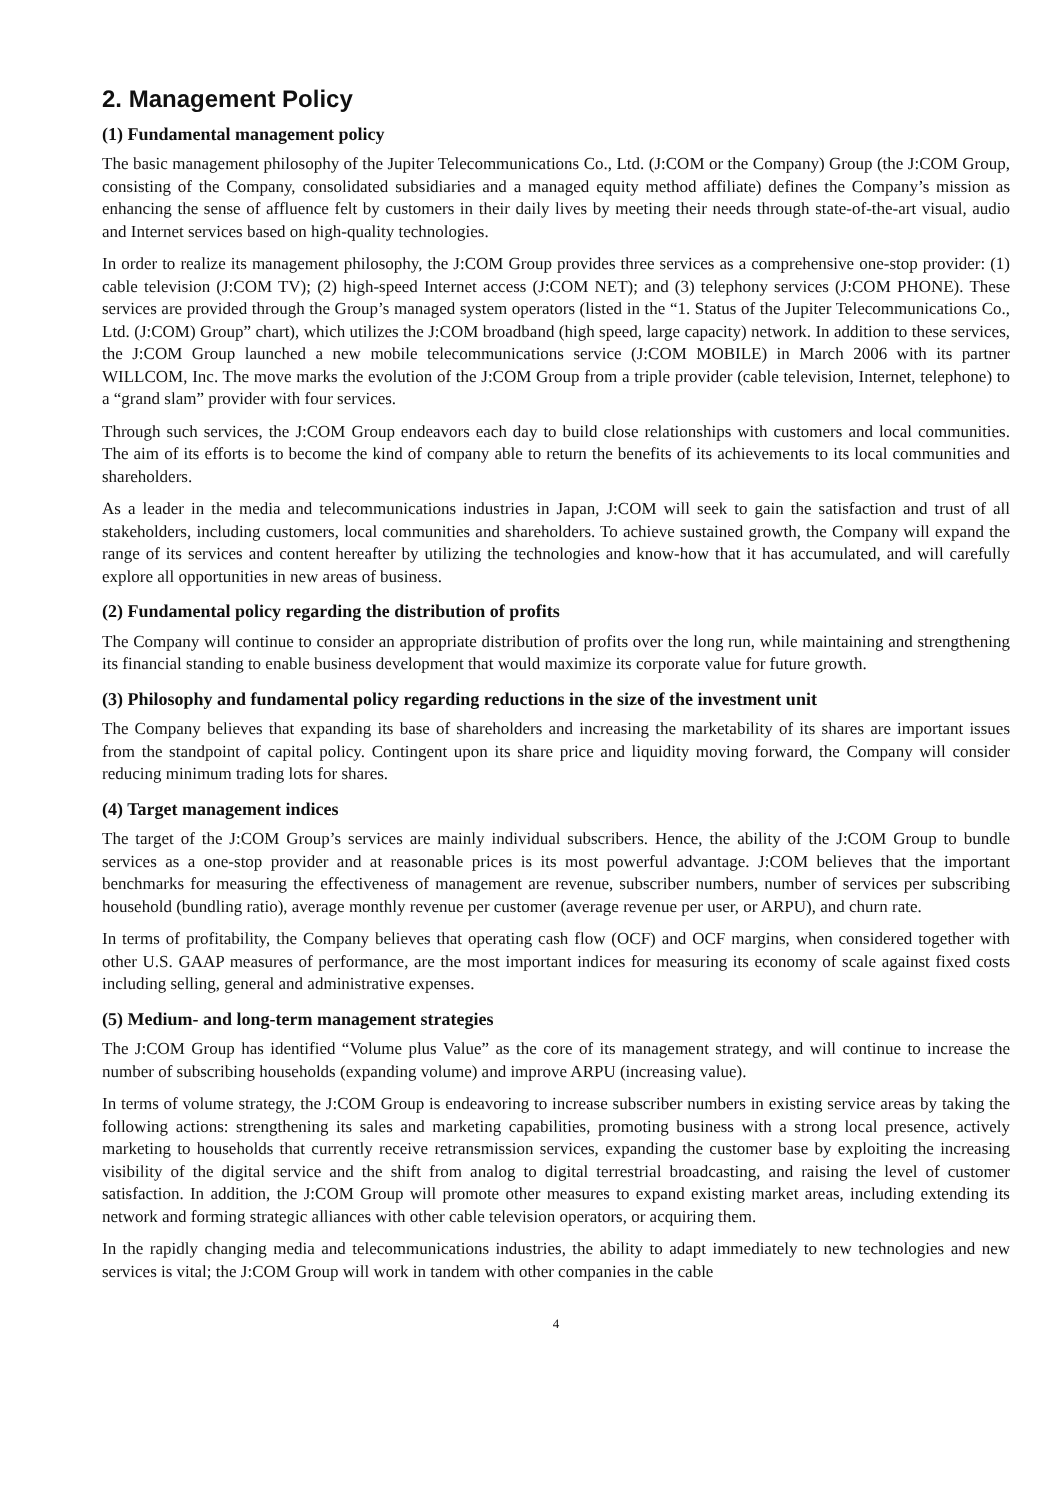2. Management Policy
(1) Fundamental management policy
The basic management philosophy of the Jupiter Telecommunications Co., Ltd. (J:COM or the Company) Group (the J:COM Group, consisting of the Company, consolidated subsidiaries and a managed equity method affiliate) defines the Company’s mission as enhancing the sense of affluence felt by customers in their daily lives by meeting their needs through state-of-the-art visual, audio and Internet services based on high-quality technologies.
In order to realize its management philosophy, the J:COM Group provides three services as a comprehensive one-stop provider: (1) cable television (J:COM TV); (2) high-speed Internet access (J:COM NET); and (3) telephony services (J:COM PHONE). These services are provided through the Group’s managed system operators (listed in the “1. Status of the Jupiter Telecommunications Co., Ltd. (J:COM) Group” chart), which utilizes the J:COM broadband (high speed, large capacity) network. In addition to these services, the J:COM Group launched a new mobile telecommunications service (J:COM MOBILE) in March 2006 with its partner WILLCOM, Inc. The move marks the evolution of the J:COM Group from a triple provider (cable television, Internet, telephone) to a “grand slam” provider with four services.
Through such services, the J:COM Group endeavors each day to build close relationships with customers and local communities. The aim of its efforts is to become the kind of company able to return the benefits of its achievements to its local communities and shareholders.
As a leader in the media and telecommunications industries in Japan, J:COM will seek to gain the satisfaction and trust of all stakeholders, including customers, local communities and shareholders. To achieve sustained growth, the Company will expand the range of its services and content hereafter by utilizing the technologies and know-how that it has accumulated, and will carefully explore all opportunities in new areas of business.
(2) Fundamental policy regarding the distribution of profits
The Company will continue to consider an appropriate distribution of profits over the long run, while maintaining and strengthening its financial standing to enable business development that would maximize its corporate value for future growth.
(3) Philosophy and fundamental policy regarding reductions in the size of the investment unit
The Company believes that expanding its base of shareholders and increasing the marketability of its shares are important issues from the standpoint of capital policy. Contingent upon its share price and liquidity moving forward, the Company will consider reducing minimum trading lots for shares.
(4) Target management indices
The target of the J:COM Group’s services are mainly individual subscribers. Hence, the ability of the J:COM Group to bundle services as a one-stop provider and at reasonable prices is its most powerful advantage. J:COM believes that the important benchmarks for measuring the effectiveness of management are revenue, subscriber numbers, number of services per subscribing household (bundling ratio), average monthly revenue per customer (average revenue per user, or ARPU), and churn rate.
In terms of profitability, the Company believes that operating cash flow (OCF) and OCF margins, when considered together with other U.S. GAAP measures of performance, are the most important indices for measuring its economy of scale against fixed costs including selling, general and administrative expenses.
(5) Medium- and long-term management strategies
The J:COM Group has identified “Volume plus Value” as the core of its management strategy, and will continue to increase the number of subscribing households (expanding volume) and improve ARPU (increasing value).
In terms of volume strategy, the J:COM Group is endeavoring to increase subscriber numbers in existing service areas by taking the following actions: strengthening its sales and marketing capabilities, promoting business with a strong local presence, actively marketing to households that currently receive retransmission services, expanding the customer base by exploiting the increasing visibility of the digital service and the shift from analog to digital terrestrial broadcasting, and raising the level of customer satisfaction. In addition, the J:COM Group will promote other measures to expand existing market areas, including extending its network and forming strategic alliances with other cable television operators, or acquiring them.
In the rapidly changing media and telecommunications industries, the ability to adapt immediately to new technologies and new services is vital; the J:COM Group will work in tandem with other companies in the cable
4